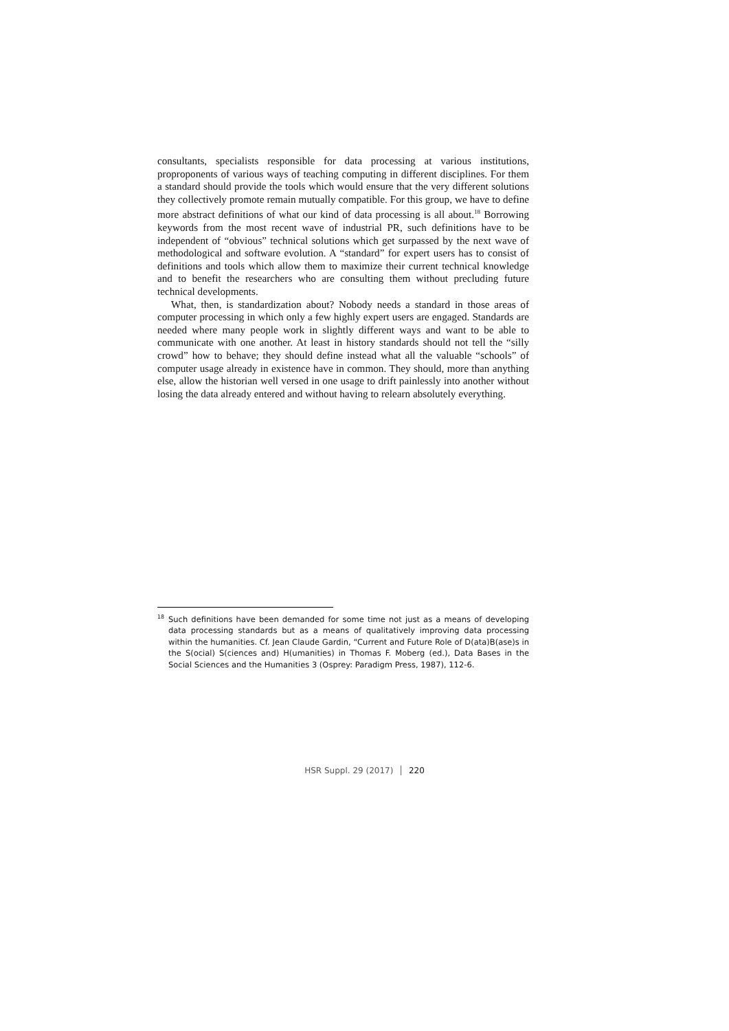consultants, specialists responsible for data processing at various institutions, proproponents of various ways of teaching computing in different disciplines. For them a standard should provide the tools which would ensure that the very different solutions they collectively promote remain mutually compatible. For this group, we have to define more abstract definitions of what our kind of data processing is all about.<sup>18</sup> Borrowing keywords from the most recent wave of industrial PR, such definitions have to be independent of “obvious” technical solutions which get surpassed by the next wave of methodological and software evolution. A “standard” for expert users has to consist of definitions and tools which allow them to maximize their current technical knowledge and to benefit the researchers who are consulting them without precluding future technical developments.
What, then, is standardization about? Nobody needs a standard in those areas of computer processing in which only a few highly expert users are engaged. Standards are needed where many people work in slightly different ways and want to be able to communicate with one another. At least in history standards should not tell the “silly crowd” how to behave; they should define instead what all the valuable “schools” of computer usage already in existence have in common. They should, more than anything else, allow the historian well versed in one usage to drift painlessly into another without losing the data already entered and without having to relearn absolutely everything.
<sup>18</sup> Such definitions have been demanded for some time not just as a means of developing data processing standards but as a means of qualitatively improving data processing within the humanities. Cf. Jean Claude Gardin, “Current and Future Role of D(ata)B(ase)s in the S(ocial) S(ciences and) H(umanities) in Thomas F. Moberg (ed.), Data Bases in the Social Sciences and the Humanities 3 (Osprey: Paradigm Press, 1987), 112-6.
HSR Suppl. 29 (2017) │ 220